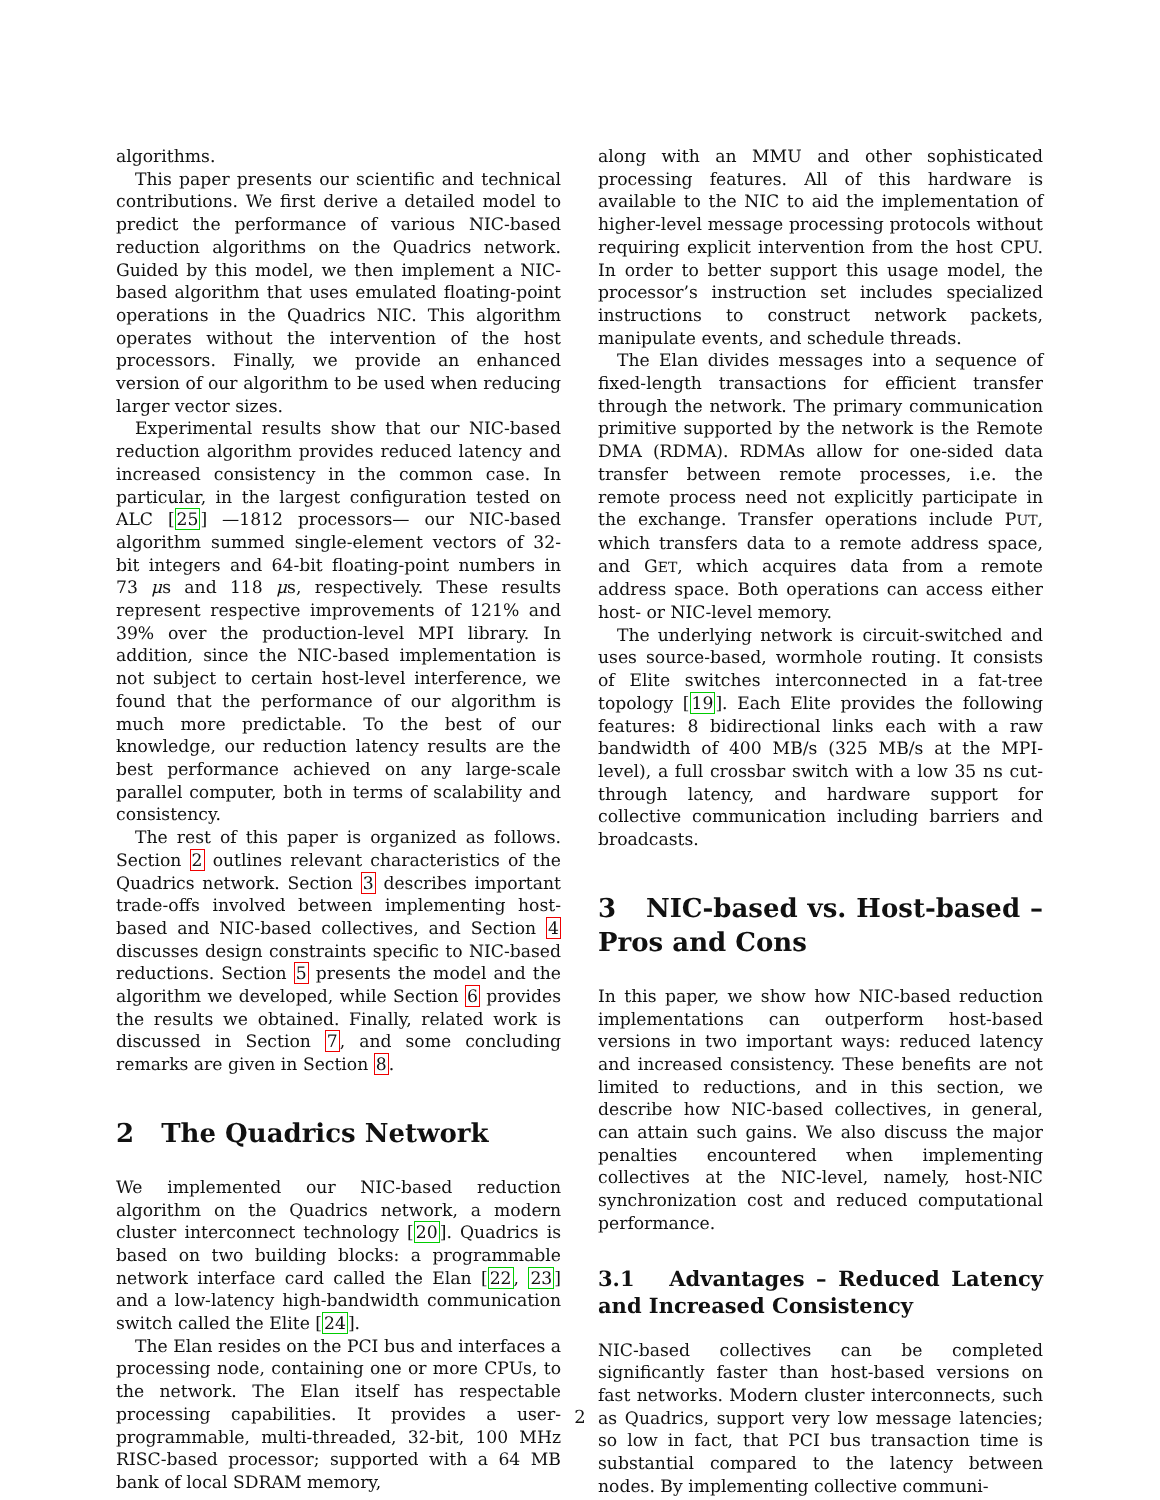algorithms.
This paper presents our scientific and technical contributions. We first derive a detailed model to predict the performance of various NIC-based reduction algorithms on the Quadrics network. Guided by this model, we then implement a NIC-based algorithm that uses emulated floating-point operations in the Quadrics NIC. This algorithm operates without the intervention of the host processors. Finally, we provide an enhanced version of our algorithm to be used when reducing larger vector sizes.
Experimental results show that our NIC-based reduction algorithm provides reduced latency and increased consistency in the common case. In particular, in the largest configuration tested on ALC [25] —1812 processors— our NIC-based algorithm summed single-element vectors of 32-bit integers and 64-bit floating-point numbers in 73 μs and 118 μs, respectively. These results represent respective improvements of 121% and 39% over the production-level MPI library. In addition, since the NIC-based implementation is not subject to certain host-level interference, we found that the performance of our algorithm is much more predictable. To the best of our knowledge, our reduction latency results are the best performance achieved on any large-scale parallel computer, both in terms of scalability and consistency.
The rest of this paper is organized as follows. Section 2 outlines relevant characteristics of the Quadrics network. Section 3 describes important trade-offs involved between implementing host-based and NIC-based collectives, and Section 4 discusses design constraints specific to NIC-based reductions. Section 5 presents the model and the algorithm we developed, while Section 6 provides the results we obtained. Finally, related work is discussed in Section 7, and some concluding remarks are given in Section 8.
2 The Quadrics Network
We implemented our NIC-based reduction algorithm on the Quadrics network, a modern cluster interconnect technology [20]. Quadrics is based on two building blocks: a programmable network interface card called the Elan [22, 23] and a low-latency high-bandwidth communication switch called the Elite [24].
The Elan resides on the PCI bus and interfaces a processing node, containing one or more CPUs, to the network. The Elan itself has respectable processing capabilities. It provides a user-programmable, multi-threaded, 32-bit, 100 MHz RISC-based processor; supported with a 64 MB bank of local SDRAM memory,
along with an MMU and other sophisticated processing features. All of this hardware is available to the NIC to aid the implementation of higher-level message processing protocols without requiring explicit intervention from the host CPU. In order to better support this usage model, the processor’s instruction set includes specialized instructions to construct network packets, manipulate events, and schedule threads.
The Elan divides messages into a sequence of fixed-length transactions for efficient transfer through the network. The primary communication primitive supported by the network is the Remote DMA (RDMA). RDMAs allow for one-sided data transfer between remote processes, i.e. the remote process need not explicitly participate in the exchange. Transfer operations include PUT, which transfers data to a remote address space, and GET, which acquires data from a remote address space. Both operations can access either host- or NIC-level memory.
The underlying network is circuit-switched and uses source-based, wormhole routing. It consists of Elite switches interconnected in a fat-tree topology [19]. Each Elite provides the following features: 8 bidirectional links each with a raw bandwidth of 400 MB/s (325 MB/s at the MPI-level), a full crossbar switch with a low 35 ns cut-through latency, and hardware support for collective communication including barriers and broadcasts.
3 NIC-based vs. Host-based – Pros and Cons
In this paper, we show how NIC-based reduction implementations can outperform host-based versions in two important ways: reduced latency and increased consistency. These benefits are not limited to reductions, and in this section, we describe how NIC-based collectives, in general, can attain such gains. We also discuss the major penalties encountered when implementing collectives at the NIC-level, namely, host-NIC synchronization cost and reduced computational performance.
3.1 Advantages – Reduced Latency and Increased Consistency
NIC-based collectives can be completed significantly faster than host-based versions on fast networks. Modern cluster interconnects, such as Quadrics, support very low message latencies; so low in fact, that PCI bus transaction time is substantial compared to the latency between nodes. By implementing collective communi-
2